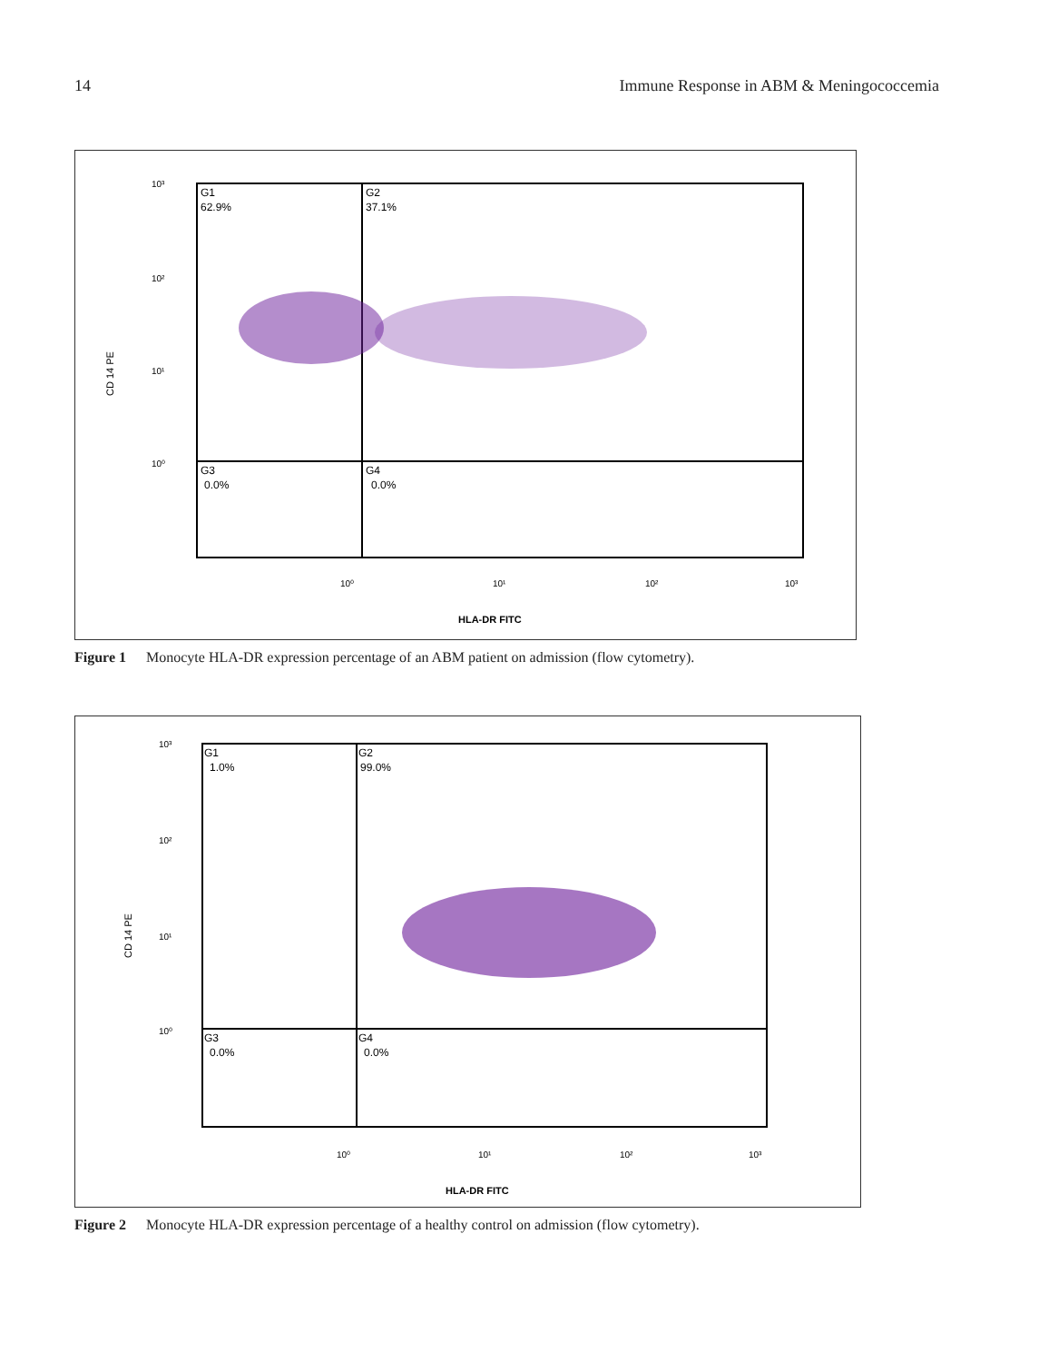14 Immune Response in ABM & Meningococcemia
10³
10²
10¹
10⁰
G1
62.9%
G2
37.1%
G3
0.0%
G4
0.0%
CD 14 PE
10⁰
10¹
10²
10³
HLA-DR FITC
Figure 1 Monocyte HLA-DR expression percentage of an ABM patient on admission (flow cytometry).
10³
10²
10¹
10⁰
G1
1.0%
G2
99.0%
G3
0.0%
G4
0.0%
CD 14 PE
10⁰
10¹
10²
10³
HLA-DR FITC
Figure 2 Monocyte HLA-DR expression percentage of a healthy control on admission (flow cytometry).